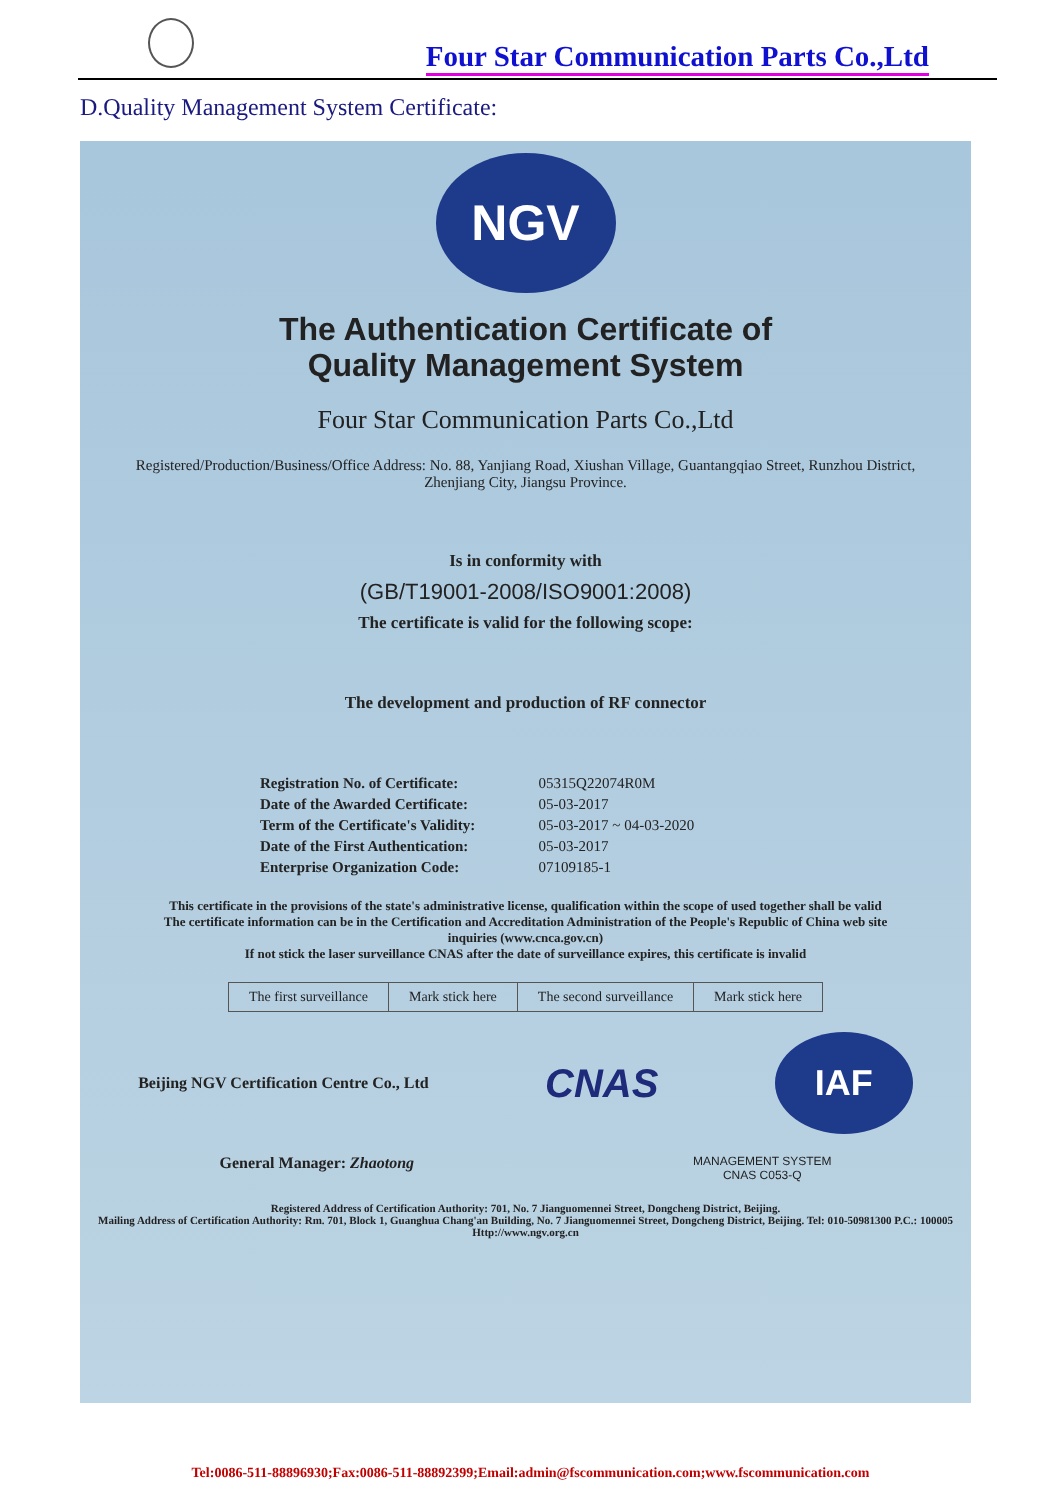Four Star Communication Parts Co.,Ltd
D.Quality Management System Certificate:
NGV
The Authentication Certificate of
Quality Management System
Four Star Communication Parts Co.,Ltd
Registered/Production/Business/Office Address: No. 88, Yanjiang Road, Xiushan Village, Guantangqiao Street, Runzhou District, Zhenjiang City, Jiangsu Province.
Is in conformity with
(GB/T19001-2008/ISO9001:2008)
The certificate is valid for the following scope:
The development and production of RF connector
| Registration No. of Certificate: | 05315Q22074R0M |
| Date of the Awarded Certificate: | 05-03-2017 |
| Term of the Certificate's Validity: | 05-03-2017 ~ 04-03-2020 |
| Date of the First Authentication: | 05-03-2017 |
| Enterprise Organization Code: | 07109185-1 |
This certificate in the provisions of the state's administrative license, qualification within the scope of used together shall be valid
The certificate information can be in the Certification and Accreditation Administration of the People's Republic of China web site inquiries (www.cnca.gov.cn)
If not stick the laser surveillance CNAS after the date of surveillance expires, this certificate is invalid
| The first surveillance | Mark stick here | The second surveillance | Mark stick here |
Beijing NGV Certification Centre Co., Ltd CNAS IAF
General Manager: Zhaotong MANAGEMENT SYSTEM
CNAS C053-Q
Registered Address of Certification Authority: 701, No. 7 Jianguomennei Street, Dongcheng District, Beijing.
Mailing Address of Certification Authority: Rm. 701, Block 1, Guanghua Chang'an Building, No. 7 Jianguomennei Street, Dongcheng District, Beijing. Tel: 010-50981300 P.C.: 100005 Http://www.ngv.org.cn
Tel:0086-511-88896930;Fax:0086-511-88892399;Email:admin@fscommunication.com;www.fscommunication.com